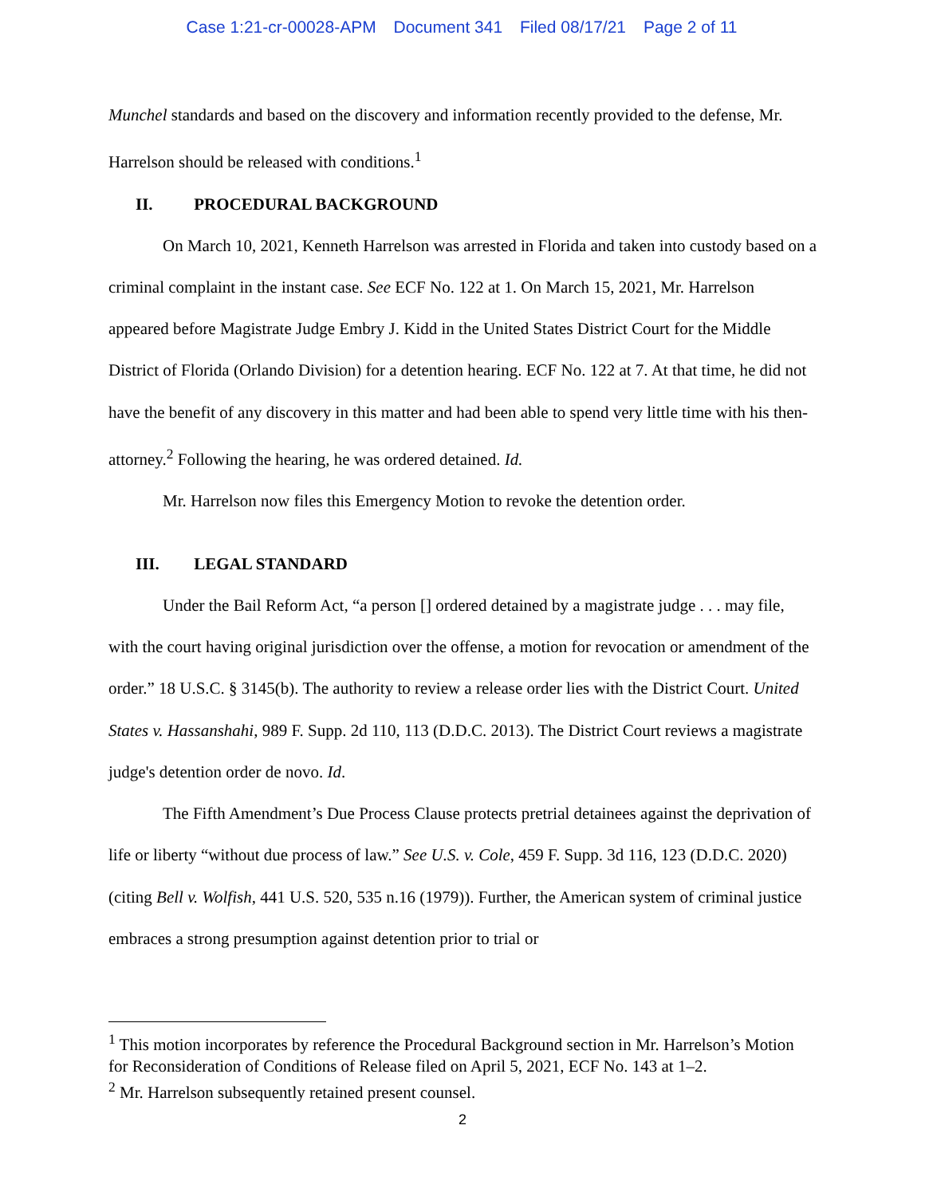Case 1:21-cr-00028-APM Document 341 Filed 08/17/21 Page 2 of 11
Munchel standards and based on the discovery and information recently provided to the defense, Mr. Harrelson should be released with conditions.<sup>1</sup>
II. PROCEDURAL BACKGROUND
On March 10, 2021, Kenneth Harrelson was arrested in Florida and taken into custody based on a criminal complaint in the instant case. See ECF No. 122 at 1. On March 15, 2021, Mr. Harrelson appeared before Magistrate Judge Embry J. Kidd in the United States District Court for the Middle District of Florida (Orlando Division) for a detention hearing. ECF No. 122 at 7. At that time, he did not have the benefit of any discovery in this matter and had been able to spend very little time with his then-attorney.<sup>2</sup> Following the hearing, he was ordered detained. Id.
Mr. Harrelson now files this Emergency Motion to revoke the detention order.
III. LEGAL STANDARD
Under the Bail Reform Act, “a person [] ordered detained by a magistrate judge . . . may file, with the court having original jurisdiction over the offense, a motion for revocation or amendment of the order.” 18 U.S.C. § 3145(b). The authority to review a release order lies with the District Court. United States v. Hassanshahi, 989 F. Supp. 2d 110, 113 (D.D.C. 2013). The District Court reviews a magistrate judge's detention order de novo. Id.
The Fifth Amendment’s Due Process Clause protects pretrial detainees against the deprivation of life or liberty “without due process of law.” See U.S. v. Cole, 459 F. Supp. 3d 116, 123 (D.D.C. 2020) (citing Bell v. Wolfish, 441 U.S. 520, 535 n.16 (1979)). Further, the American system of criminal justice embraces a strong presumption against detention prior to trial or
<sup>1</sup> This motion incorporates by reference the Procedural Background section in Mr. Harrelson’s Motion for Reconsideration of Conditions of Release filed on April 5, 2021, ECF No. 143 at 1–2.
<sup>2</sup> Mr. Harrelson subsequently retained present counsel.
2